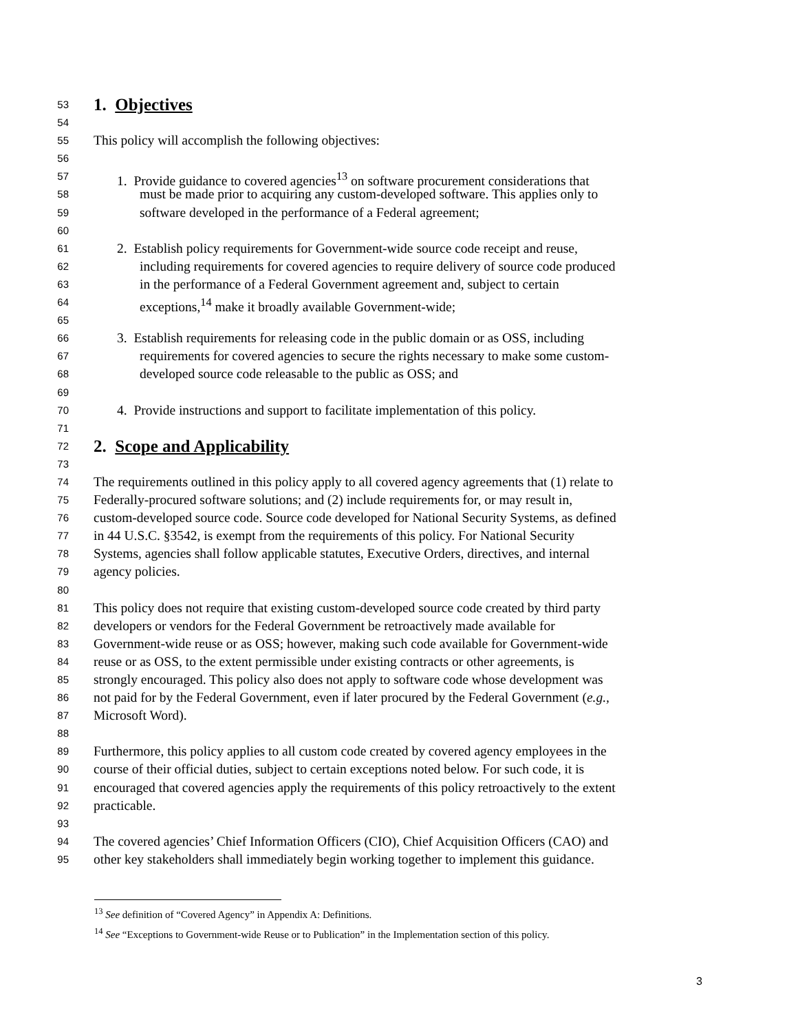53 1. Objectives
54
55 This policy will accomplish the following objectives:
56
57 1. Provide guidance to covered agencies<sup>13</sup> on software procurement considerations that
58 must be made prior to acquiring any custom-developed software. This applies only to
59 software developed in the performance of a Federal agreement;
60
61 2. Establish policy requirements for Government-wide source code receipt and reuse,
62 including requirements for covered agencies to require delivery of source code produced
63 in the performance of a Federal Government agreement and, subject to certain
64 exceptions,<sup>14</sup> make it broadly available Government-wide;
65
66 3. Establish requirements for releasing code in the public domain or as OSS, including
67 requirements for covered agencies to secure the rights necessary to make some custom-
68 developed source code releasable to the public as OSS; and
69
70 4. Provide instructions and support to facilitate implementation of this policy.
71
72 2. Scope and Applicability
73
74 The requirements outlined in this policy apply to all covered agency agreements that (1) relate to
75 Federally-procured software solutions; and (2) include requirements for, or may result in,
76 custom-developed source code. Source code developed for National Security Systems, as defined
77 in 44 U.S.C. §3542, is exempt from the requirements of this policy. For National Security
78 Systems, agencies shall follow applicable statutes, Executive Orders, directives, and internal
79 agency policies.
80
81 This policy does not require that existing custom-developed source code created by third party
82 developers or vendors for the Federal Government be retroactively made available for
83 Government-wide reuse or as OSS; however, making such code available for Government-wide
84 reuse or as OSS, to the extent permissible under existing contracts or other agreements, is
85 strongly encouraged. This policy also does not apply to software code whose development was
86 not paid for by the Federal Government, even if later procured by the Federal Government (e.g.,
87 Microsoft Word).
88
89 Furthermore, this policy applies to all custom code created by covered agency employees in the
90 course of their official duties, subject to certain exceptions noted below. For such code, it is
91 encouraged that covered agencies apply the requirements of this policy retroactively to the extent
92 practicable.
93
94 The covered agencies’ Chief Information Officers (CIO), Chief Acquisition Officers (CAO) and
95 other key stakeholders shall immediately begin working together to implement this guidance.
<sup>13</sup> See definition of “Covered Agency” in Appendix A: Definitions.
<sup>14</sup> See “Exceptions to Government-wide Reuse or to Publication” in the Implementation section of this policy.
3